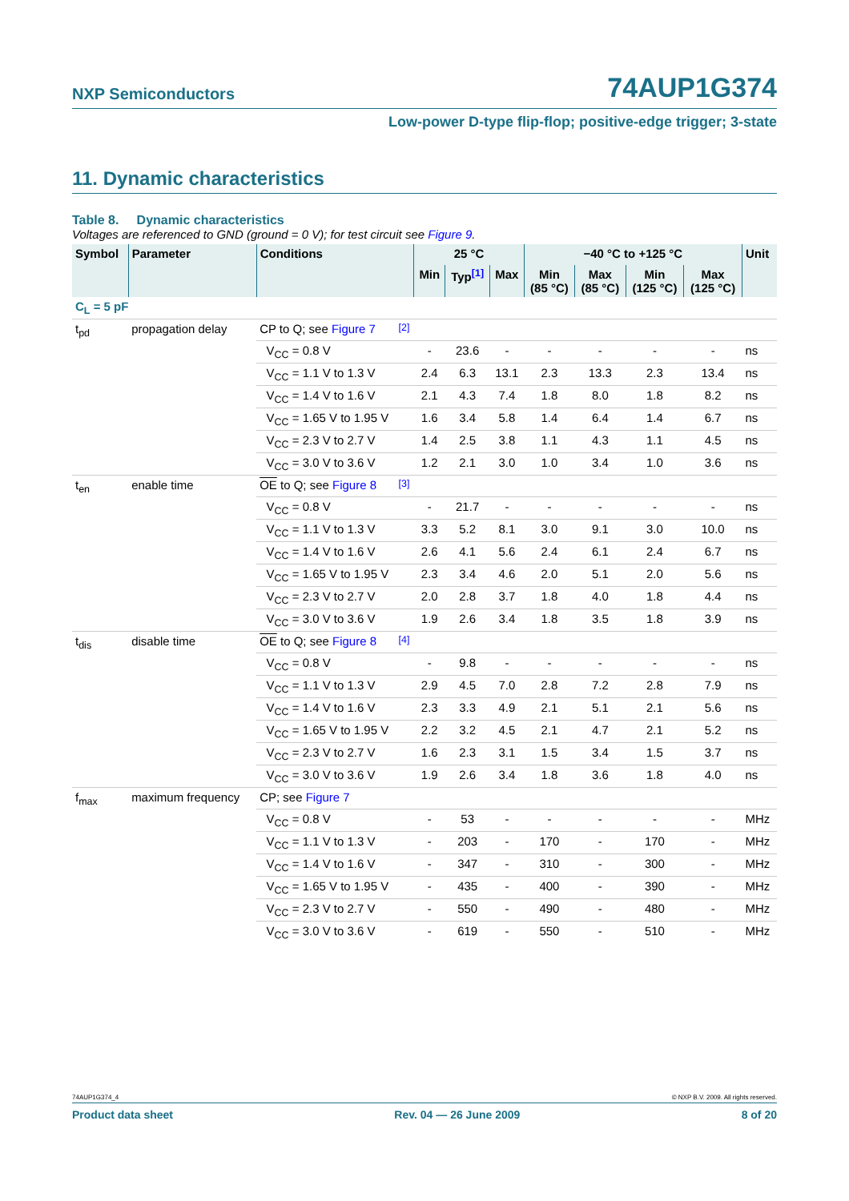NXP Semiconductors
74AUP1G374
Low-power D-type flip-flop; positive-edge trigger; 3-state
11. Dynamic characteristics
Table 8. Dynamic characteristics
Voltages are referenced to GND (ground = 0 V); for test circuit see Figure 9.
| Symbol | Parameter | Conditions | | 25 °C | | | −40 °C to +125 °C | | | | Unit |
| --- | --- | --- | --- | --- | --- | --- | --- | --- | --- | --- | --- |
| | | | | Min | Typ<sup>[1]</sup> | Max | Min (85 °C) | Max (85 °C) | Min (125 °C) | Max (125 °C) | |
| C<sub>L</sub> = 5 pF | | | | | | | | | | | |
| t<sub>pd</sub> | propagation delay | CP to Q; see Figure 7 | <sup>[2]</sup> | | | | | | | | |
| | | V<sub>CC</sub> = 0.8 V | | - | 23.6 | - | - | - | - | - | ns |
| | | V<sub>CC</sub> = 1.1 V to 1.3 V | | 2.4 | 6.3 | 13.1 | 2.3 | 13.3 | 2.3 | 13.4 | ns |
| | | V<sub>CC</sub> = 1.4 V to 1.6 V | | 2.1 | 4.3 | 7.4 | 1.8 | 8.0 | 1.8 | 8.2 | ns |
| | | V<sub>CC</sub> = 1.65 V to 1.95 V | | 1.6 | 3.4 | 5.8 | 1.4 | 6.4 | 1.4 | 6.7 | ns |
| | | V<sub>CC</sub> = 2.3 V to 2.7 V | | 1.4 | 2.5 | 3.8 | 1.1 | 4.3 | 1.1 | 4.5 | ns |
| | | V<sub>CC</sub> = 3.0 V to 3.6 V | | 1.2 | 2.1 | 3.0 | 1.0 | 3.4 | 1.0 | 3.6 | ns |
| t<sub>en</sub> | enable time | OE to Q; see Figure 8 | <sup>[3]</sup> | | | | | | | | |
| | | V<sub>CC</sub> = 0.8 V | | - | 21.7 | - | - | - | - | - | ns |
| | | V<sub>CC</sub> = 1.1 V to 1.3 V | | 3.3 | 5.2 | 8.1 | 3.0 | 9.1 | 3.0 | 10.0 | ns |
| | | V<sub>CC</sub> = 1.4 V to 1.6 V | | 2.6 | 4.1 | 5.6 | 2.4 | 6.1 | 2.4 | 6.7 | ns |
| | | V<sub>CC</sub> = 1.65 V to 1.95 V | | 2.3 | 3.4 | 4.6 | 2.0 | 5.1 | 2.0 | 5.6 | ns |
| | | V<sub>CC</sub> = 2.3 V to 2.7 V | | 2.0 | 2.8 | 3.7 | 1.8 | 4.0 | 1.8 | 4.4 | ns |
| | | V<sub>CC</sub> = 3.0 V to 3.6 V | | 1.9 | 2.6 | 3.4 | 1.8 | 3.5 | 1.8 | 3.9 | ns |
| t<sub>dis</sub> | disable time | OE to Q; see Figure 8 | <sup>[4]</sup> | | | | | | | | |
| | | V<sub>CC</sub> = 0.8 V | | - | 9.8 | - | - | - | - | - | ns |
| | | V<sub>CC</sub> = 1.1 V to 1.3 V | | 2.9 | 4.5 | 7.0 | 2.8 | 7.2 | 2.8 | 7.9 | ns |
| | | V<sub>CC</sub> = 1.4 V to 1.6 V | | 2.3 | 3.3 | 4.9 | 2.1 | 5.1 | 2.1 | 5.6 | ns |
| | | V<sub>CC</sub> = 1.65 V to 1.95 V | | 2.2 | 3.2 | 4.5 | 2.1 | 4.7 | 2.1 | 5.2 | ns |
| | | V<sub>CC</sub> = 2.3 V to 2.7 V | | 1.6 | 2.3 | 3.1 | 1.5 | 3.4 | 1.5 | 3.7 | ns |
| | | V<sub>CC</sub> = 3.0 V to 3.6 V | | 1.9 | 2.6 | 3.4 | 1.8 | 3.6 | 1.8 | 4.0 | ns |
| f<sub>max</sub> | maximum frequency | CP; see Figure 7 | | | | | | | | | |
| | | V<sub>CC</sub> = 0.8 V | | - | 53 | - | - | - | - | - | MHz |
| | | V<sub>CC</sub> = 1.1 V to 1.3 V | | - | 203 | - | 170 | - | 170 | - | MHz |
| | | V<sub>CC</sub> = 1.4 V to 1.6 V | | - | 347 | - | 310 | - | 300 | - | MHz |
| | | V<sub>CC</sub> = 1.65 V to 1.95 V | | - | 435 | - | 400 | - | 390 | - | MHz |
| | | V<sub>CC</sub> = 2.3 V to 2.7 V | | - | 550 | - | 490 | - | 480 | - | MHz |
| | | V<sub>CC</sub> = 3.0 V to 3.6 V | | - | 619 | - | 550 | - | 510 | - | MHz |
74AUP1G374_4 © NXP B.V. 2009. All rights reserved.
Product data sheet Rev. 04 — 26 June 2009 8 of 20